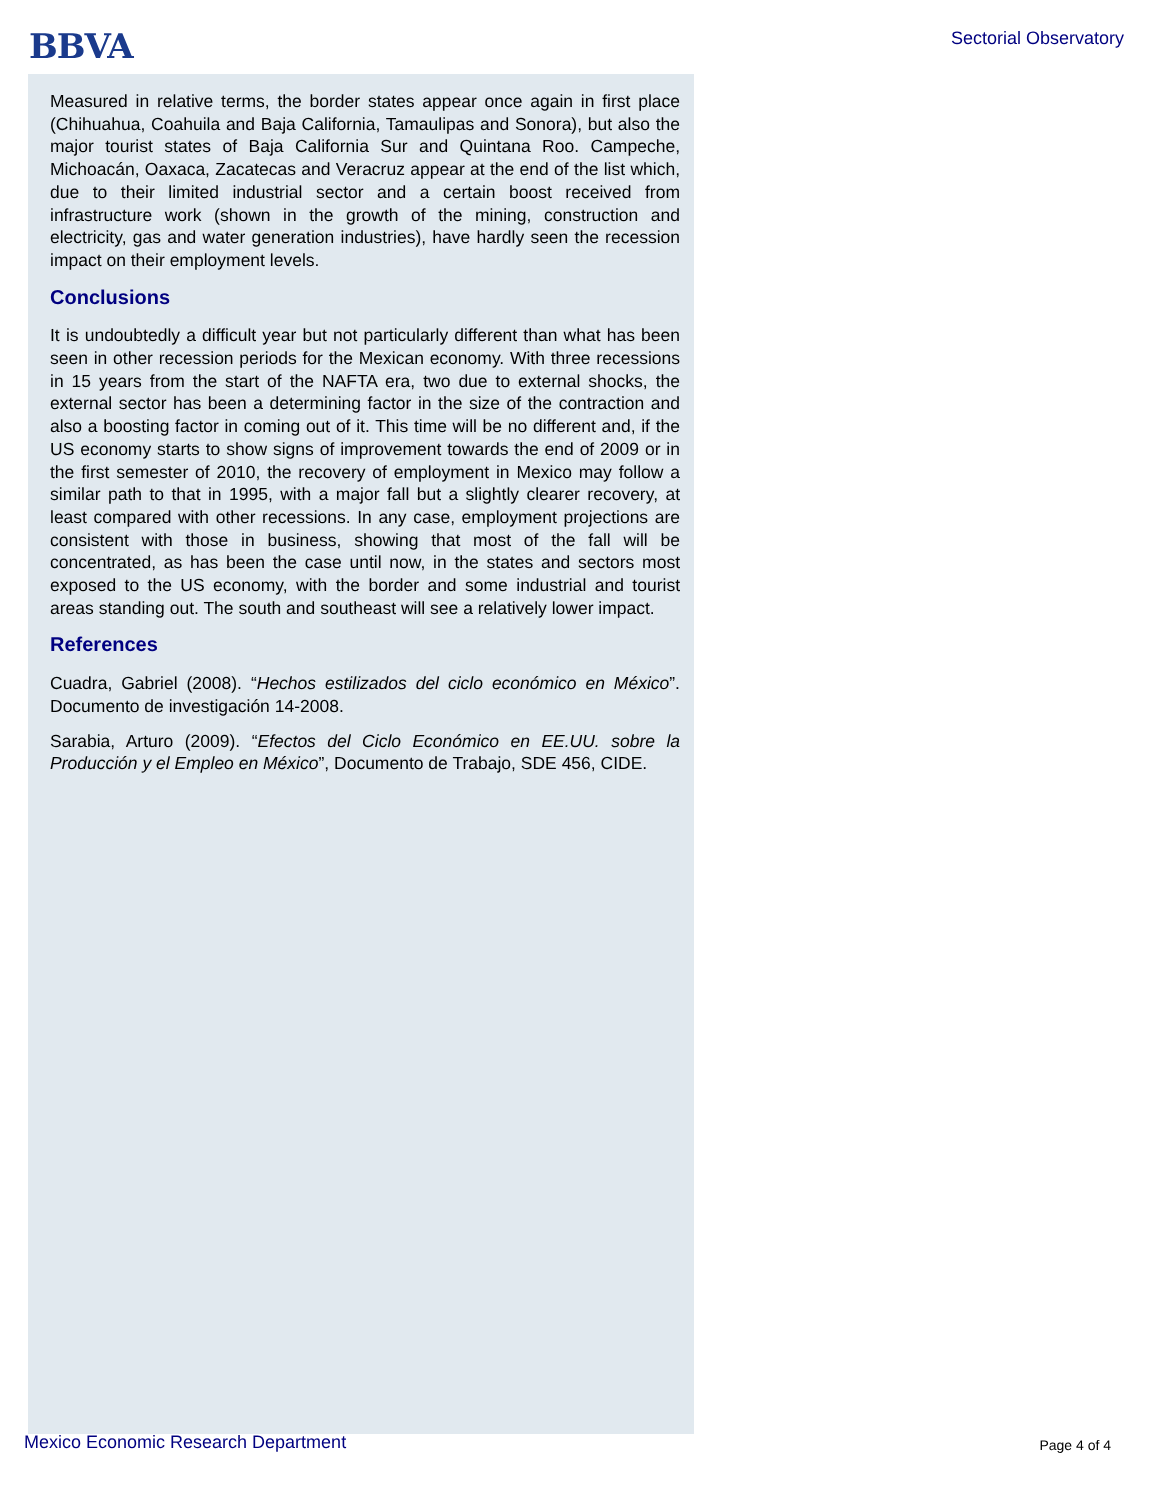BBVA Sectorial Observatory
Measured in relative terms, the border states appear once again in first place (Chihuahua, Coahuila and Baja California, Tamaulipas and Sonora), but also the major tourist states of Baja California Sur and Quintana Roo. Campeche, Michoacán, Oaxaca, Zacatecas and Veracruz appear at the end of the list which, due to their limited industrial sector and a certain boost received from infrastructure work (shown in the growth of the mining, construction and electricity, gas and water generation industries), have hardly seen the recession impact on their employment levels.
Conclusions
It is undoubtedly a difficult year but not particularly different than what has been seen in other recession periods for the Mexican economy. With three recessions in 15 years from the start of the NAFTA era, two due to external shocks, the external sector has been a determining factor in the size of the contraction and also a boosting factor in coming out of it. This time will be no different and, if the US economy starts to show signs of improvement towards the end of 2009 or in the first semester of 2010, the recovery of employment in Mexico may follow a similar path to that in 1995, with a major fall but a slightly clearer recovery, at least compared with other recessions. In any case, employment projections are consistent with those in business, showing that most of the fall will be concentrated, as has been the case until now, in the states and sectors most exposed to the US economy, with the border and some industrial and tourist areas standing out. The south and southeast will see a relatively lower impact.
References
Cuadra, Gabriel (2008). “Hechos estilizados del ciclo económico en México”. Documento de investigación 14-2008.
Sarabia, Arturo (2009). “Efectos del Ciclo Económico en EE.UU. sobre la Producción y el Empleo en México”, Documento de Trabajo, SDE 456, CIDE.
Mexico Economic Research Department
Page 4 of 4